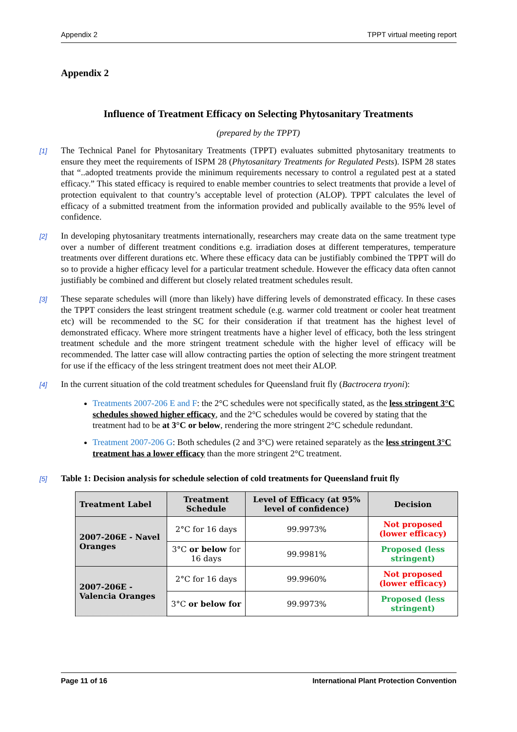Appendix 2 TPPT virtual meeting report
Appendix 2
Influence of Treatment Efficacy on Selecting Phytosanitary Treatments
(prepared by the TPPT)
[1] The Technical Panel for Phytosanitary Treatments (TPPT) evaluates submitted phytosanitary treatments to ensure they meet the requirements of ISPM 28 (Phytosanitary Treatments for Regulated Pests). ISPM 28 states that “..adopted treatments provide the minimum requirements necessary to control a regulated pest at a stated efficacy.” This stated efficacy is required to enable member countries to select treatments that provide a level of protection equivalent to that country’s acceptable level of protection (ALOP). TPPT calculates the level of efficacy of a submitted treatment from the information provided and publically available to the 95% level of confidence.
[2] In developing phytosanitary treatments internationally, researchers may create data on the same treatment type over a number of different treatment conditions e.g. irradiation doses at different temperatures, temperature treatments over different durations etc. Where these efficacy data can be justifiably combined the TPPT will do so to provide a higher efficacy level for a particular treatment schedule. However the efficacy data often cannot justifiably be combined and different but closely related treatment schedules result.
[3] These separate schedules will (more than likely) have differing levels of demonstrated efficacy. In these cases the TPPT considers the least stringent treatment schedule (e.g. warmer cold treatment or cooler heat treatment etc) will be recommended to the SC for their consideration if that treatment has the highest level of demonstrated efficacy. Where more stringent treatments have a higher level of efficacy, both the less stringent treatment schedule and the more stringent treatment schedule with the higher level of efficacy will be recommended. The latter case will allow contracting parties the option of selecting the more stringent treatment for use if the efficacy of the less stringent treatment does not meet their ALOP.
[4] In the current situation of the cold treatment schedules for Queensland fruit fly (Bactrocera tryoni):
Treatments 2007-206 E and F: the 2°C schedules were not specifically stated, as the less stringent 3°C schedules showed higher efficacy, and the 2°C schedules would be covered by stating that the treatment had to be at 3°C or below, rendering the more stringent 2°C schedule redundant.
Treatment 2007-206 G: Both schedules (2 and 3°C) were retained separately as the less stringent 3°C treatment has a lower efficacy than the more stringent 2°C treatment.
[5] Table 1: Decision analysis for schedule selection of cold treatments for Queensland fruit fly
| Treatment Label | Treatment Schedule | Level of Efficacy (at 95% level of confidence) | Decision |
| --- | --- | --- | --- |
| 2007-206E - Navel Oranges | 2°C for 16 days | 99.9973% | Not proposed (lower efficacy) |
| | 3°C or below for 16 days | 99.9981% | Proposed (less stringent) |
| 2007-206E - Valencia Oranges | 2°C for 16 days | 99.9960% | Not proposed (lower efficacy) |
| | 3°C or below for | 99.9973% | Proposed (less stringent) |
Page 11 of 16 International Plant Protection Convention